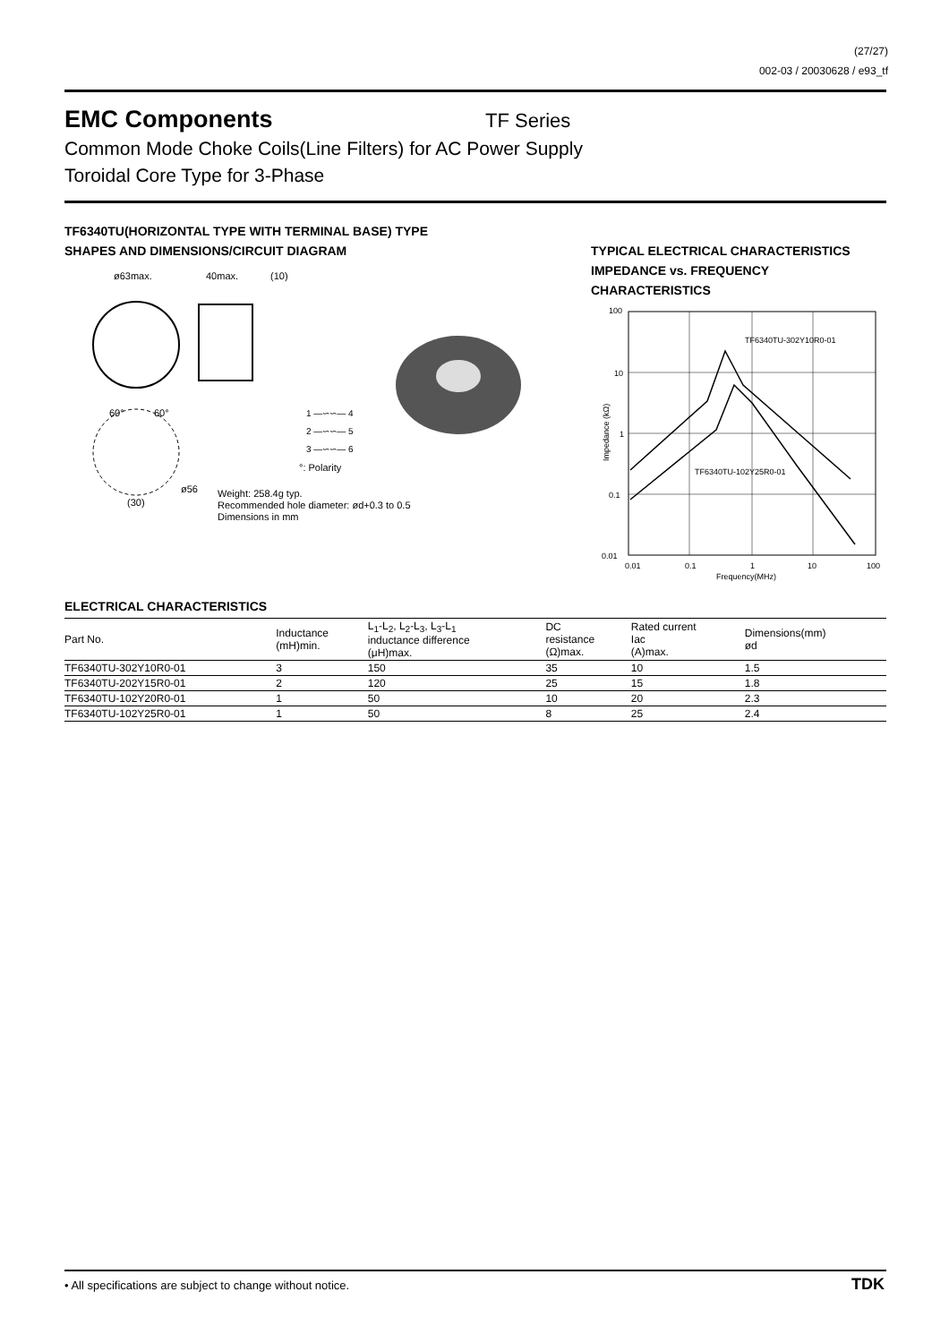(27/27)
002-03 / 20030628 / e93_tf
EMC Components
TF Series
Common Mode Choke Coils(Line Filters) for AC Power Supply
Toroidal Core Type for 3-Phase
TF6340TU(HORIZONTAL TYPE WITH TERMINAL BASE) TYPE
SHAPES AND DIMENSIONS/CIRCUIT DIAGRAM
TYPICAL ELECTRICAL CHARACTERISTICS
IMPEDANCE vs. FREQUENCY
CHARACTERISTICS
ø63max.
40max.
(10)
60°
60°
ø56
(30)
1 —∽∽— 4
2 —∽∽— 5
3 —∽∽— 6
°: Polarity
Weight: 258.4g typ.
Recommended hole diameter: ød+0.3 to 0.5
Dimensions in mm
100
10
1
0.1
0.01
TF6340TU-302Y10R0-01
TF6340TU-102Y25R0-01
0.01
0.1
1
10
100
Frequency(MHz)
Impedance (kΩ)
ELECTRICAL CHARACTERISTICS
| Part No. | Inductance (mH)min. | L<sub>1</sub>-L<sub>2</sub>, L<sub>2</sub>-L<sub>3</sub>, L<sub>3</sub>-L<sub>1</sub> inductance difference (μH)max. | DC resistance (Ω)max. | Rated current Iac (A)max. | Dimensions(mm) ød |
| --- | --- | --- | --- | --- | --- |
| TF6340TU-302Y10R0-01 | 3 | 150 | 35 | 10 | 1.5 |
| TF6340TU-202Y15R0-01 | 2 | 120 | 25 | 15 | 1.8 |
| TF6340TU-102Y20R0-01 | 1 | 50 | 10 | 20 | 2.3 |
| TF6340TU-102Y25R0-01 | 1 | 50 | 8 | 25 | 2.4 |
• All specifications are subject to change without notice.
TDK